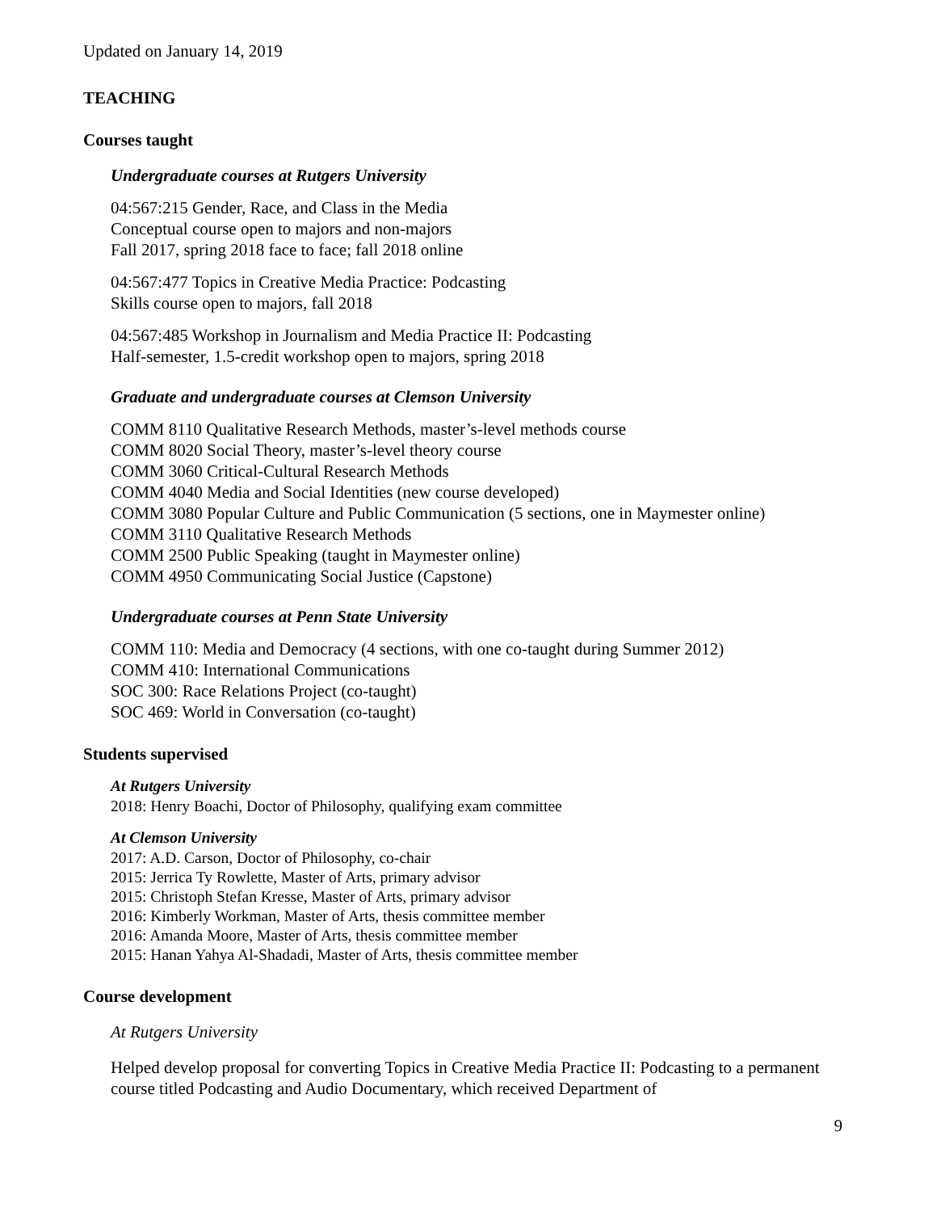Updated on January 14, 2019
TEACHING
Courses taught
Undergraduate courses at Rutgers University
04:567:215 Gender, Race, and Class in the Media
Conceptual course open to majors and non-majors
Fall 2017, spring 2018 face to face; fall 2018 online
04:567:477 Topics in Creative Media Practice: Podcasting
Skills course open to majors, fall 2018
04:567:485 Workshop in Journalism and Media Practice II: Podcasting
Half-semester, 1.5-credit workshop open to majors, spring 2018
Graduate and undergraduate courses at Clemson University
COMM 8110 Qualitative Research Methods, master’s-level methods course
COMM 8020 Social Theory, master’s-level theory course
COMM 3060 Critical-Cultural Research Methods
COMM 4040 Media and Social Identities (new course developed)
COMM 3080 Popular Culture and Public Communication (5 sections, one in Maymester online)
COMM 3110 Qualitative Research Methods
COMM 2500 Public Speaking (taught in Maymester online)
COMM 4950 Communicating Social Justice (Capstone)
Undergraduate courses at Penn State University
COMM 110: Media and Democracy (4 sections, with one co-taught during Summer 2012)
COMM 410: International Communications
SOC 300: Race Relations Project (co-taught)
SOC 469: World in Conversation (co-taught)
Students supervised
At Rutgers University
2018: Henry Boachi, Doctor of Philosophy, qualifying exam committee
At Clemson University
2017: A.D. Carson, Doctor of Philosophy, co-chair
2015: Jerrica Ty Rowlette, Master of Arts, primary advisor
2015: Christoph Stefan Kresse, Master of Arts, primary advisor
2016: Kimberly Workman, Master of Arts, thesis committee member
2016: Amanda Moore, Master of Arts, thesis committee member
2015: Hanan Yahya Al-Shadadi, Master of Arts, thesis committee member
Course development
At Rutgers University
Helped develop proposal for converting Topics in Creative Media Practice II: Podcasting to a permanent course titled Podcasting and Audio Documentary, which received Department of
9